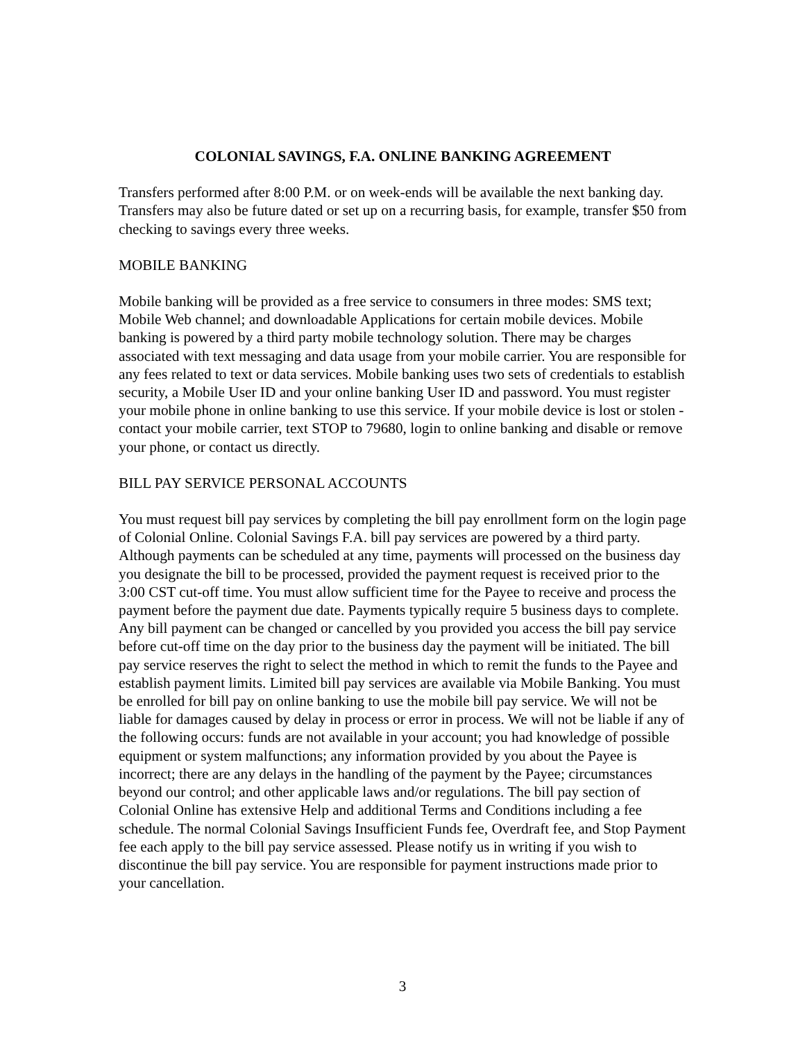COLONIAL SAVINGS, F.A. ONLINE BANKING AGREEMENT
Transfers performed after 8:00 P.M. or on week-ends will be available the next banking day. Transfers may also be future dated or set up on a recurring basis, for example, transfer $50 from checking to savings every three weeks.
MOBILE BANKING
Mobile banking will be provided as a free service to consumers in three modes: SMS text; Mobile Web channel; and downloadable Applications for certain mobile devices. Mobile banking is powered by a third party mobile technology solution. There may be charges associated with text messaging and data usage from your mobile carrier. You are responsible for any fees related to text or data services. Mobile banking uses two sets of credentials to establish security, a Mobile User ID and your online banking User ID and password. You must register your mobile phone in online banking to use this service. If your mobile device is lost or stolen - contact your mobile carrier, text STOP to 79680, login to online banking and disable or remove your phone, or contact us directly.
BILL PAY SERVICE PERSONAL ACCOUNTS
You must request bill pay services by completing the bill pay enrollment form on the login page of Colonial Online. Colonial Savings F.A. bill pay services are powered by a third party. Although payments can be scheduled at any time, payments will processed on the business day you designate the bill to be processed, provided the payment request is received prior to the 3:00 CST cut-off time. You must allow sufficient time for the Payee to receive and process the payment before the payment due date. Payments typically require 5 business days to complete. Any bill payment can be changed or cancelled by you provided you access the bill pay service before cut-off time on the day prior to the business day the payment will be initiated. The bill pay service reserves the right to select the method in which to remit the funds to the Payee and establish payment limits. Limited bill pay services are available via Mobile Banking. You must be enrolled for bill pay on online banking to use the mobile bill pay service. We will not be liable for damages caused by delay in process or error in process. We will not be liable if any of the following occurs: funds are not available in your account; you had knowledge of possible equipment or system malfunctions; any information provided by you about the Payee is incorrect; there are any delays in the handling of the payment by the Payee; circumstances beyond our control; and other applicable laws and/or regulations. The bill pay section of Colonial Online has extensive Help and additional Terms and Conditions including a fee schedule. The normal Colonial Savings Insufficient Funds fee, Overdraft fee, and Stop Payment fee each apply to the bill pay service assessed. Please notify us in writing if you wish to discontinue the bill pay service. You are responsible for payment instructions made prior to your cancellation.
3